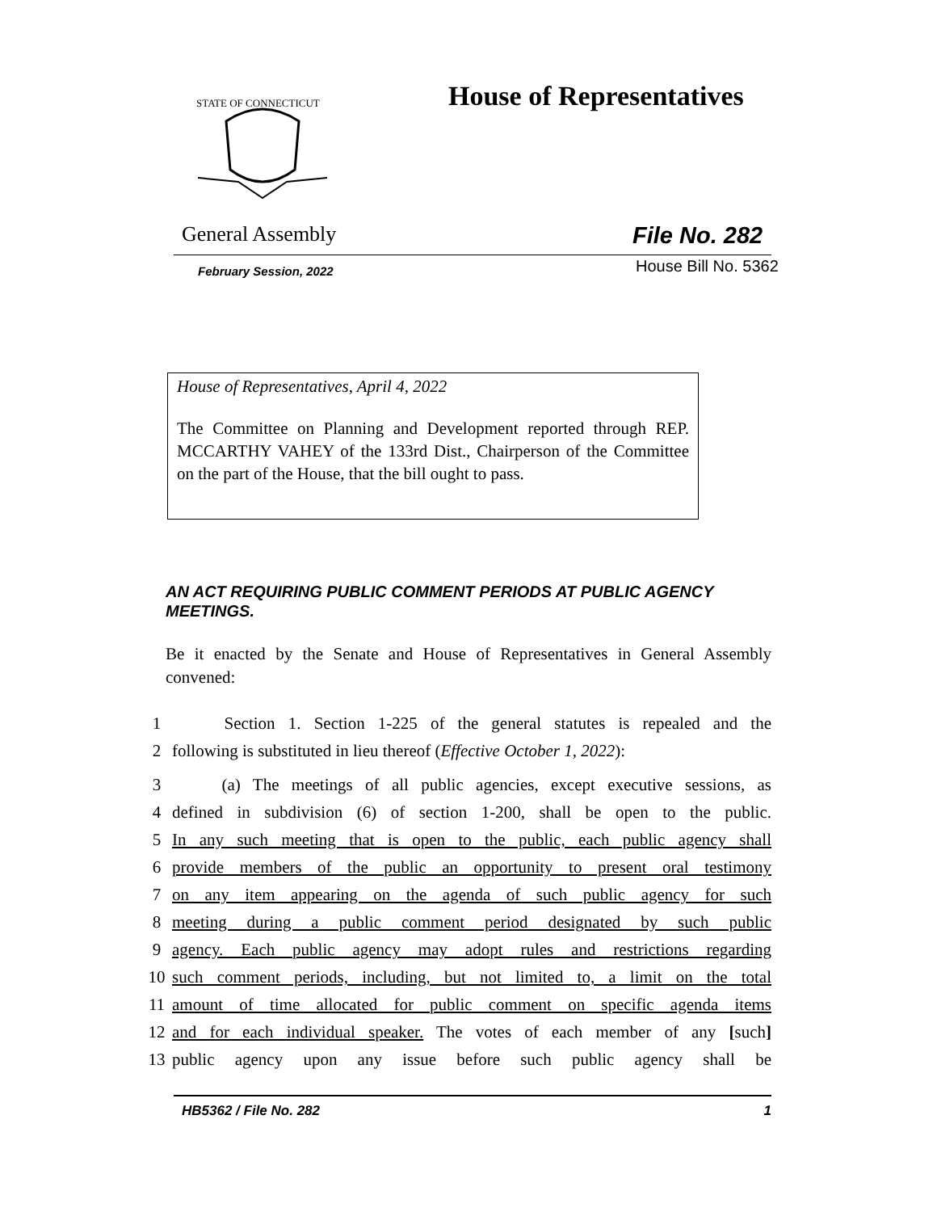STATE OF CONNECTICUT
House of Representatives
General Assembly File No. 282
February Session, 2022 House Bill No. 5362
House of Representatives, April 4, 2022
The Committee on Planning and Development reported through REP. MCCARTHY VAHEY of the 133rd Dist., Chairperson of the Committee on the part of the House, that the bill ought to pass.
AN ACT REQUIRING PUBLIC COMMENT PERIODS AT PUBLIC AGENCY MEETINGS.
Be it enacted by the Senate and House of Representatives in General Assembly convened:
1 Section 1. Section 1-225 of the general statutes is repealed and the
2 following is substituted in lieu thereof (Effective October 1, 2022):
3 (a) The meetings of all public agencies, except executive sessions, as
4 defined in subdivision (6) of section 1-200, shall be open to the public.
5 In any such meeting that is open to the public, each public agency shall
6 provide members of the public an opportunity to present oral testimony
7 on any item appearing on the agenda of such public agency for such
8 meeting during a public comment period designated by such public
9 agency. Each public agency may adopt rules and restrictions regarding
10 such comment periods, including, but not limited to, a limit on the total
11 amount of time allocated for public comment on specific agenda items
12 and for each individual speaker. The votes of each member of any [such]
13 public agency upon any issue before such public agency shall be
HB5362 / File No. 282 1